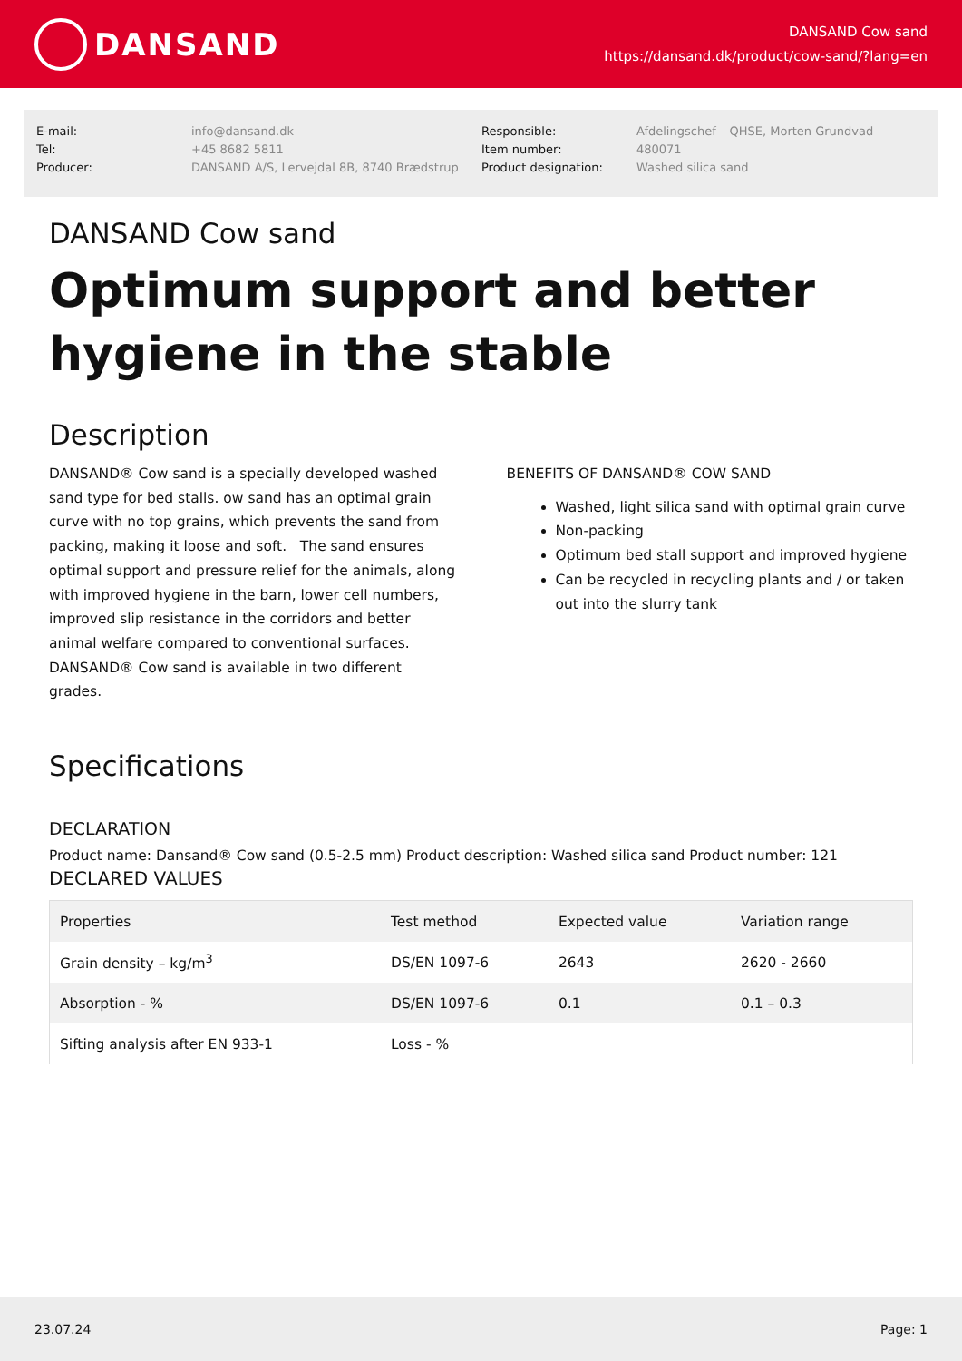DANSAND
DANSAND Cow sand
https://dansand.dk/product/cow-sand/?lang=en
E-mail:
info@dansand.dk
Responsible:
Afdelingschef – QHSE, Morten Grundvad
Tel:
+45 8682 5811
Item number:
480071
Producer:
DANSAND A/S, Lervejdal 8B, 8740 Brædstrup
Product designation:
Washed silica sand
DANSAND Cow sand
Optimum support and better hygiene in the stable
Description
DANSAND® Cow sand is a specially developed washed sand type for bed stalls. ow sand has an optimal grain curve with no top grains, which prevents the sand from packing, making it loose and soft. The sand ensures optimal support and pressure relief for the animals, along with improved hygiene in the barn, lower cell numbers, improved slip resistance in the corridors and better animal welfare compared to conventional surfaces. DANSAND® Cow sand is available in two different grades.
BENEFITS OF DANSAND® COW SAND
Washed, light silica sand with optimal grain curve
Non-packing
Optimum bed stall support and improved hygiene
Can be recycled in recycling plants and / or taken out into the slurry tank
Specifications
DECLARATION
Product name: Dansand® Cow sand (0.5-2.5 mm) Product description: Washed silica sand Product number: 121
DECLARED VALUES
| Properties | Test method | Expected value | Variation range |
| --- | --- | --- | --- |
| Grain density – kg/m<sup>3</sup> | DS/EN 1097-6 | 2643 | 2620 - 2660 |
| Absorption - % | DS/EN 1097-6 | 0.1 | 0.1 – 0.3 |
| Sifting analysis after EN 933-1 | Loss - % | | |
23.07.24 Page: 1